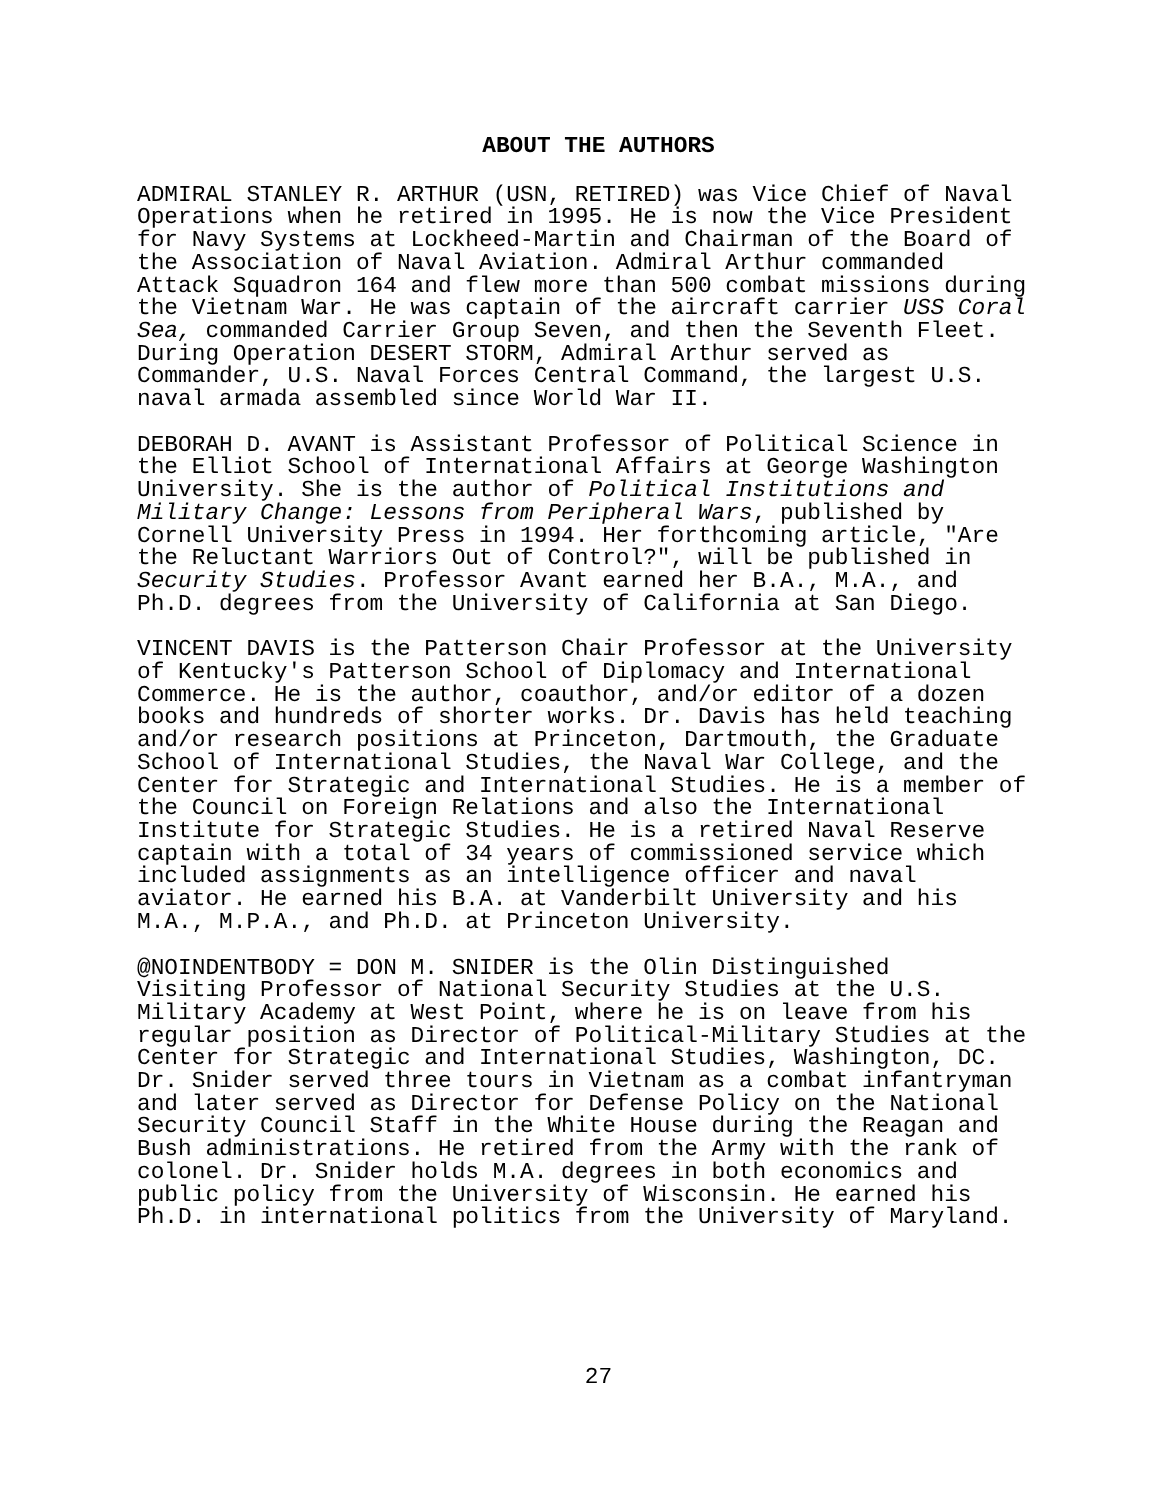ABOUT THE AUTHORS
ADMIRAL STANLEY R. ARTHUR (USN, RETIRED) was Vice Chief of Naval Operations when he retired in 1995. He is now the Vice President for Navy Systems at Lockheed-Martin and Chairman of the Board of the Association of Naval Aviation. Admiral Arthur commanded Attack Squadron 164 and flew more than 500 combat missions during the Vietnam War. He was captain of the aircraft carrier USS Coral Sea, commanded Carrier Group Seven, and then the Seventh Fleet. During Operation DESERT STORM, Admiral Arthur served as Commander, U.S. Naval Forces Central Command, the largest U.S. naval armada assembled since World War II.
DEBORAH D. AVANT is Assistant Professor of Political Science in the Elliot School of International Affairs at George Washington University. She is the author of Political Institutions and Military Change: Lessons from Peripheral Wars, published by Cornell University Press in 1994. Her forthcoming article, "Are the Reluctant Warriors Out of Control?", will be published in Security Studies. Professor Avant earned her B.A., M.A., and Ph.D. degrees from the University of California at San Diego.
VINCENT DAVIS is the Patterson Chair Professor at the University of Kentucky's Patterson School of Diplomacy and International Commerce. He is the author, coauthor, and/or editor of a dozen books and hundreds of shorter works. Dr. Davis has held teaching and/or research positions at Princeton, Dartmouth, the Graduate School of International Studies, the Naval War College, and the Center for Strategic and International Studies. He is a member of the Council on Foreign Relations and also the International Institute for Strategic Studies. He is a retired Naval Reserve captain with a total of 34 years of commissioned service which included assignments as an intelligence officer and naval aviator. He earned his B.A. at Vanderbilt University and his M.A., M.P.A., and Ph.D. at Princeton University.
@NOINDENTBODY = DON M. SNIDER is the Olin Distinguished Visiting Professor of National Security Studies at the U.S. Military Academy at West Point, where he is on leave from his regular position as Director of Political-Military Studies at the Center for Strategic and International Studies, Washington, DC. Dr. Snider served three tours in Vietnam as a combat infantryman and later served as Director for Defense Policy on the National Security Council Staff in the White House during the Reagan and Bush administrations. He retired from the Army with the rank of colonel. Dr. Snider holds M.A. degrees in both economics and public policy from the University of Wisconsin. He earned his Ph.D. in international politics from the University of Maryland.
27